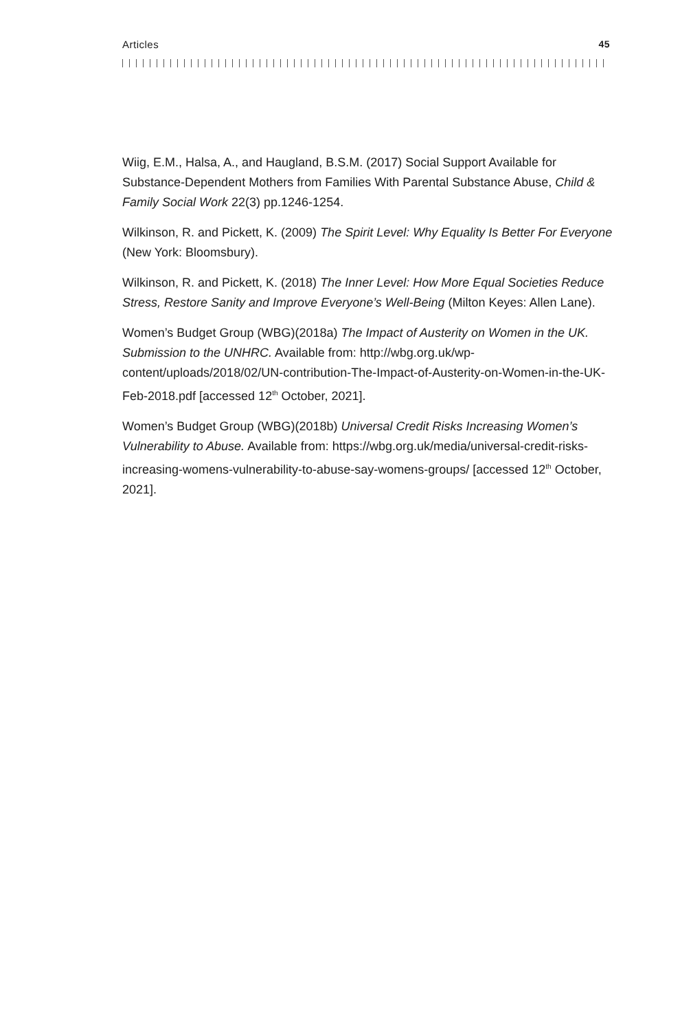Articles 45
Wiig, E.M., Halsa, A., and Haugland, B.S.M. (2017) Social Support Available for Substance-Dependent Mothers from Families With Parental Substance Abuse, Child & Family Social Work 22(3) pp.1246-1254.
Wilkinson, R. and Pickett, K. (2009) The Spirit Level: Why Equality Is Better For Everyone (New York: Bloomsbury).
Wilkinson, R. and Pickett, K. (2018) The Inner Level: How More Equal Societies Reduce Stress, Restore Sanity and Improve Everyone’s Well-Being (Milton Keyes: Allen Lane).
Women’s Budget Group (WBG)(2018a) The Impact of Austerity on Women in the UK. Submission to the UNHRC. Available from: http://wbg.org.uk/wp-content/uploads/2018/02/UN-contribution-The-Impact-of-Austerity-on-Women-in-the-UK-Feb-2018.pdf [accessed 12<sup>th</sup> October, 2021].
Women’s Budget Group (WBG)(2018b) Universal Credit Risks Increasing Women’s Vulnerability to Abuse. Available from: https://wbg.org.uk/media/universal-credit-risks-increasing-womens-vulnerability-to-abuse-say-womens-groups/ [accessed 12<sup>th</sup> October, 2021].